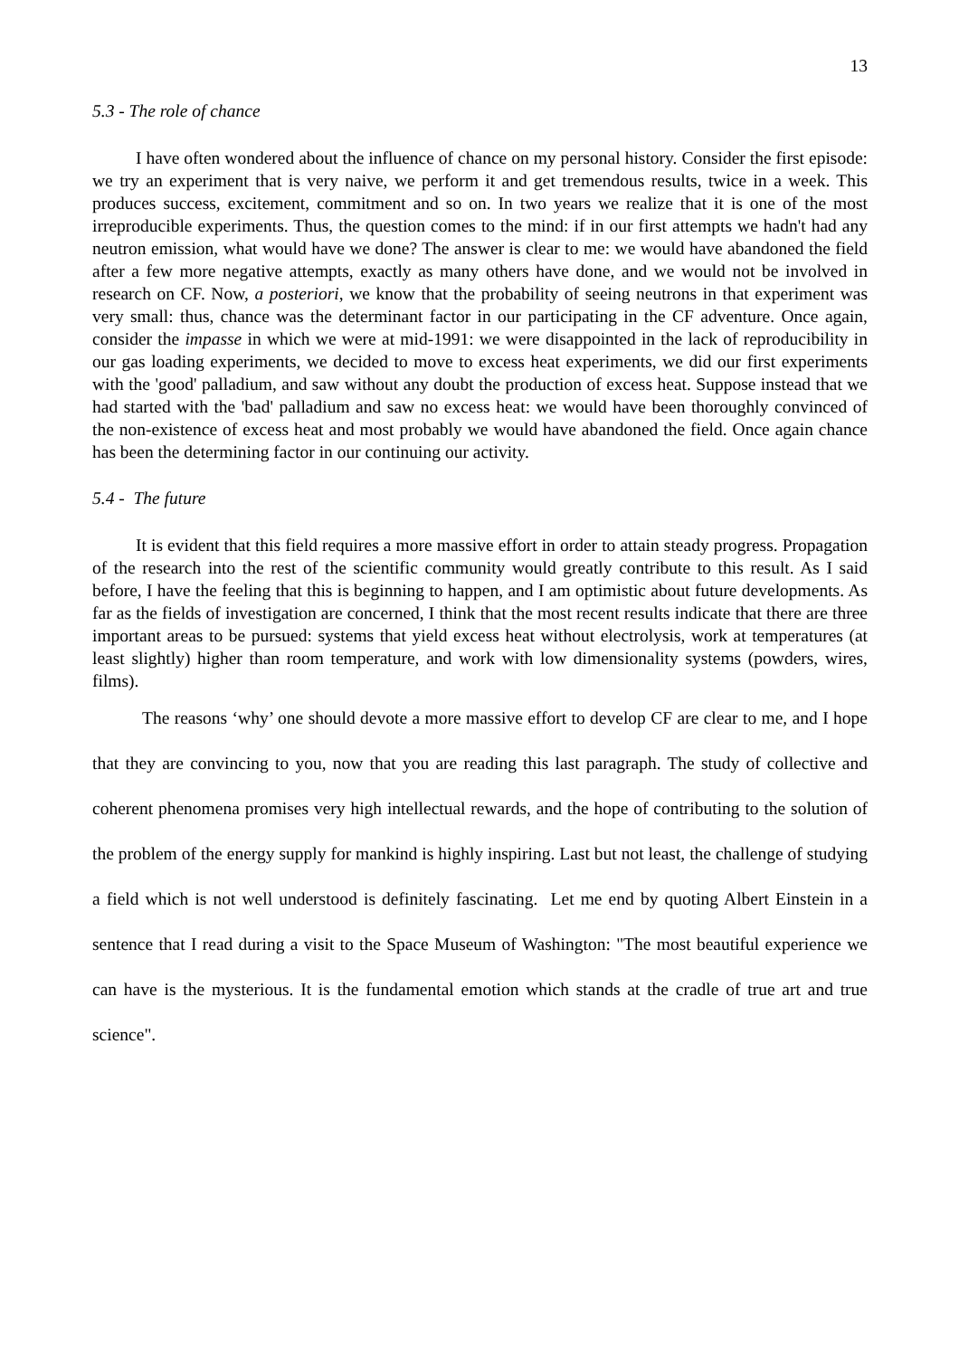13
5.3 - The role of chance
I have often wondered about the influence of chance on my personal history. Consider the first episode: we try an experiment that is very naive, we perform it and get tremendous results, twice in a week. This produces success, excitement, commitment and so on. In two years we realize that it is one of the most irreproducible experiments. Thus, the question comes to the mind: if in our first attempts we hadn't had any neutron emission, what would have we done? The answer is clear to me: we would have abandoned the field after a few more negative attempts, exactly as many others have done, and we would not be involved in research on CF. Now, a posteriori, we know that the probability of seeing neutrons in that experiment was very small: thus, chance was the determinant factor in our participating in the CF adventure. Once again, consider the impasse in which we were at mid-1991: we were disappointed in the lack of reproducibility in our gas loading experiments, we decided to move to excess heat experiments, we did our first experiments with the 'good' palladium, and saw without any doubt the production of excess heat. Suppose instead that we had started with the 'bad' palladium and saw no excess heat: we would have been thoroughly convinced of the non-existence of excess heat and most probably we would have abandoned the field. Once again chance has been the determining factor in our continuing our activity.
5.4 - The future
It is evident that this field requires a more massive effort in order to attain steady progress. Propagation of the research into the rest of the scientific community would greatly contribute to this result. As I said before, I have the feeling that this is beginning to happen, and I am optimistic about future developments. As far as the fields of investigation are concerned, I think that the most recent results indicate that there are three important areas to be pursued: systems that yield excess heat without electrolysis, work at temperatures (at least slightly) higher than room temperature, and work with low dimensionality systems (powders, wires, films).
The reasons ‘why’ one should devote a more massive effort to develop CF are clear to me, and I hope that they are convincing to you, now that you are reading this last paragraph. The study of collective and coherent phenomena promises very high intellectual rewards, and the hope of contributing to the solution of the problem of the energy supply for mankind is highly inspiring. Last but not least, the challenge of studying a field which is not well understood is definitely fascinating. Let me end by quoting Albert Einstein in a sentence that I read during a visit to the Space Museum of Washington: "The most beautiful experience we can have is the mysterious. It is the fundamental emotion which stands at the cradle of true art and true science".